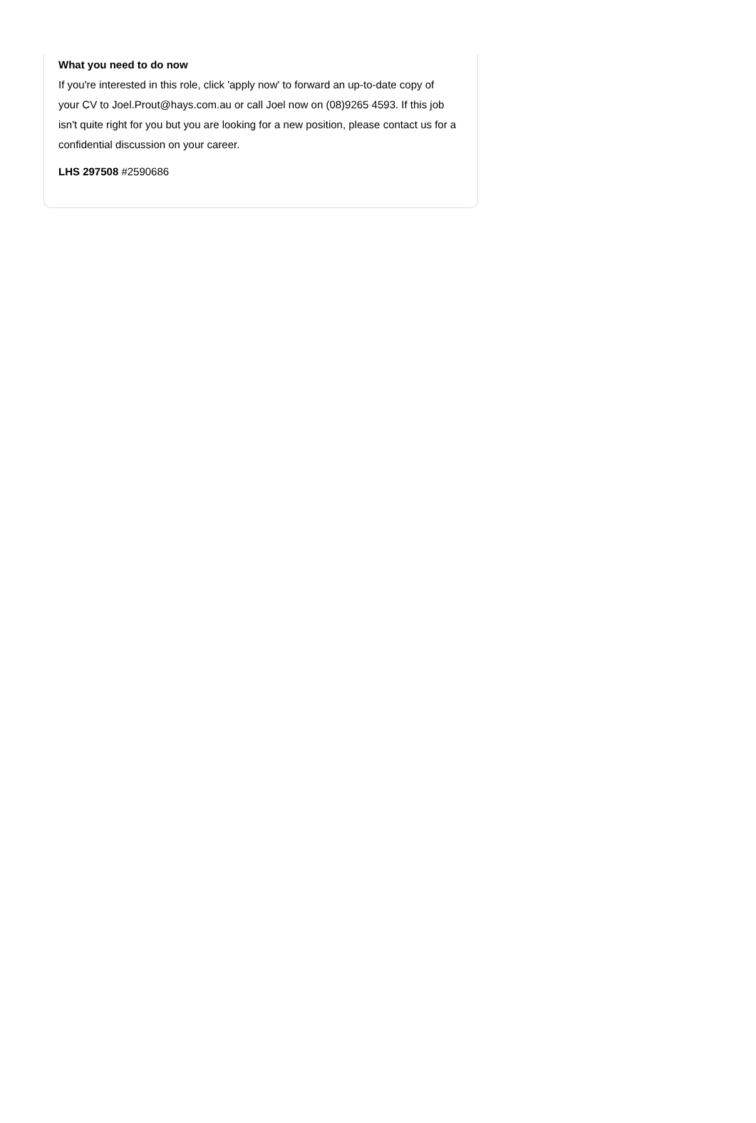What you need to do now
If you're interested in this role, click 'apply now' to forward an up-to-date copy of your CV to Joel.Prout@hays.com.au or call Joel now on (08)9265 4593. If this job isn't quite right for you but you are looking for a new position, please contact us for a confidential discussion on your career.
LHS 297508 #2590686